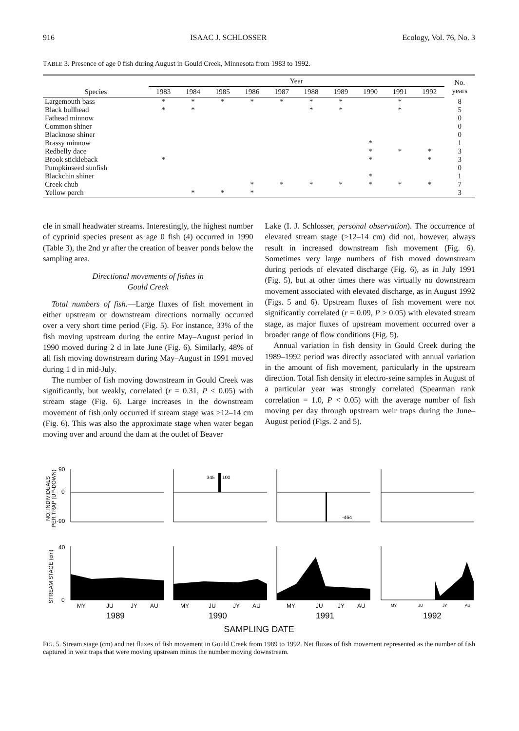916 ISAAC J. SCHLOSSER Ecology, Vol. 76, No. 3
TABLE 3. Presence of age 0 fish during August in Gould Creek, Minnesota from 1983 to 1992.
| | Year | | | | | | | | | | No. years |
| --- | --- | --- | --- | --- | --- | --- | --- | --- | --- | --- | --- |
| Species | 1983 | 1984 | 1985 | 1986 | 1987 | 1988 | 1989 | 1990 | 1991 | 1992 | |
| Largemouth bass | * | * | * | * | * | * | * | | * | | 8 |
| Black bullhead | * | * | | | | * | * | | * | | 5 |
| Fathead minnow | | | | | | | | | | | 0 |
| Common shiner | | | | | | | | | | | 0 |
| Blacknose shiner | | | | | | | | | | | 0 |
| Brassy minnow | | | | | | | | * | | | 1 |
| Redbelly dace | | | | | | | | * | * | * | 3 |
| Brook stickleback | * | | | | | | | * | | * | 3 |
| Pumpkinseed sunfish | | | | | | | | | | | 0 |
| Blackchin shiner | | | | | | | | * | | | 1 |
| Creek chub | | | | * | * | * | * | * | * | * | 7 |
| Yellow perch | | * | * | * | | | | | | | 3 |
cle in small headwater streams. Interestingly, the highest number of cyprinid species present as age 0 fish (4) occurred in 1990 (Table 3), the 2nd yr after the creation of beaver ponds below the sampling area.
Directional movements of fishes in
Gould Creek
Total numbers of fish.—Large fluxes of fish movement in either upstream or downstream directions normally occurred over a very short time period (Fig. 5). For instance, 33% of the fish moving upstream during the entire May–August period in 1990 moved during 2 d in late June (Fig. 6). Similarly, 48% of all fish moving downstream during May–August in 1991 moved during 1 d in mid-July.
The number of fish moving downstream in Gould Creek was significantly, but weakly, correlated (r = 0.31, P < 0.05) with stream stage (Fig. 6). Large increases in the downstream movement of fish only occurred if stream stage was >12–14 cm (Fig. 6). This was also the approximate stage when water began moving over and around the dam at the outlet of Beaver
Lake (I. J. Schlosser, personal observation). The occurrence of elevated stream stage (>12–14 cm) did not, however, always result in increased downstream fish movement (Fig. 6). Sometimes very large numbers of fish moved downstream during periods of elevated discharge (Fig. 6), as in July 1991 (Fig. 5), but at other times there was virtually no downstream movement associated with elevated discharge, as in August 1992 (Figs. 5 and 6). Upstream fluxes of fish movement were not significantly correlated (r = 0.09, P > 0.05) with elevated stream stage, as major fluxes of upstream movement occurred over a broader range of flow conditions (Fig. 5).
Annual variation in fish density in Gould Creek during the 1989–1992 period was directly associated with annual variation in the amount of fish movement, particularly in the upstream direction. Total fish density in electro-seine samples in August of a particular year was strongly correlated (Spearman rank correlation = 1.0, P < 0.05) with the average number of fish moving per day through upstream weir traps during the June–August period (Figs. 2 and 5).
NO. INDIVIDUALS
PER TRAP (UP-DOWN)
STREAM STAGE (cm)
90
0
-90
40
0
345
100
-464
MY
JU
JY
AU
MY
JU
JY
AU
MY
JU
JY
AU
MY
JU
JY
AU
1989
1990
1991
1992
SAMPLING DATE
FIG. 5. Stream stage (cm) and net fluxes of fish movement in Gould Creek from 1989 to 1992. Net fluxes of fish movement represented as the number of fish captured in weir traps that were moving upstream minus the number moving downstream.